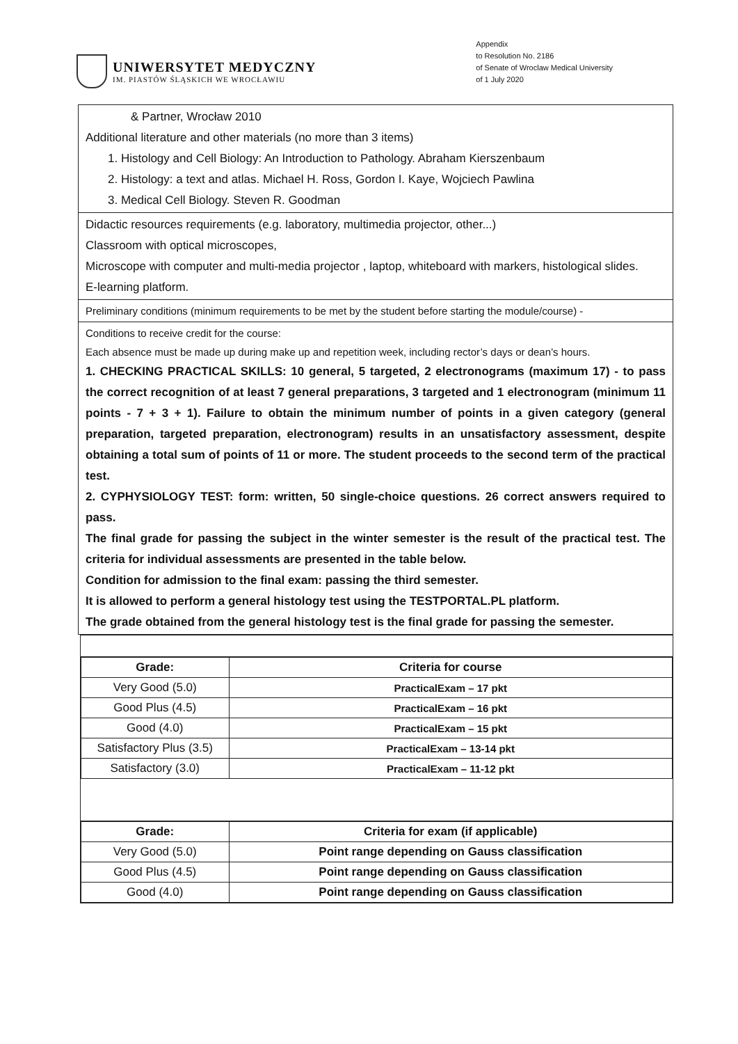UNIWERSYTET MEDYCZNY
IM. PIASTÓW ŚLĄSKICH WE WROCŁAWIU
Appendix
to Resolution No. 2186
of Senate of Wroclaw Medical University
of 1 July 2020
& Partner, Wrocław 2010
Additional literature and other materials (no more than 3 items)
1. Histology and Cell Biology: An Introduction to Pathology. Abraham Kierszenbaum
2. Histology: a text and atlas. Michael H. Ross, Gordon I. Kaye, Wojciech Pawlina
3. Medical Cell Biology. Steven R. Goodman
Didactic resources requirements (e.g. laboratory, multimedia projector, other...)
Classroom with optical microscopes,
Microscope with computer and multi-media projector , laptop, whiteboard with markers, histological slides.
E-learning platform.
Preliminary conditions (minimum requirements to be met by the student before starting the module/course) -
Conditions to receive credit for the course:
Each absence must be made up during make up and repetition week, including rector’s days or dean’s hours.
1. CHECKING PRACTICAL SKILLS: 10 general, 5 targeted, 2 electronograms (maximum 17) - to pass the correct recognition of at least 7 general preparations, 3 targeted and 1 electronogram (minimum 11 points - 7 + 3 + 1). Failure to obtain the minimum number of points in a given category (general preparation, targeted preparation, electronogram) results in an unsatisfactory assessment, despite obtaining a total sum of points of 11 or more. The student proceeds to the second term of the practical test.
2. CYPHYSIOLOGY TEST: form: written, 50 single-choice questions. 26 correct answers required to pass.
The final grade for passing the subject in the winter semester is the result of the practical test. The criteria for individual assessments are presented in the table below.
Condition for admission to the final exam: passing the third semester.
It is allowed to perform a general histology test using the TESTPORTAL.PL platform.
The grade obtained from the general histology test is the final grade for passing the semester.
| Grade: | Criteria for course |
| --- | --- |
| Very Good (5.0) | PracticalExam – 17 pkt |
| Good Plus (4.5) | PracticalExam – 16 pkt |
| Good (4.0) | PracticalExam – 15 pkt |
| Satisfactory Plus (3.5) | PracticalExam – 13-14 pkt |
| Satisfactory (3.0) | PracticalExam – 11-12 pkt |
| Grade: | Criteria for exam (if applicable) |
| --- | --- |
| Very Good (5.0) | Point range depending on Gauss classification |
| Good Plus (4.5) | Point range depending on Gauss classification |
| Good (4.0) | Point range depending on Gauss classification |